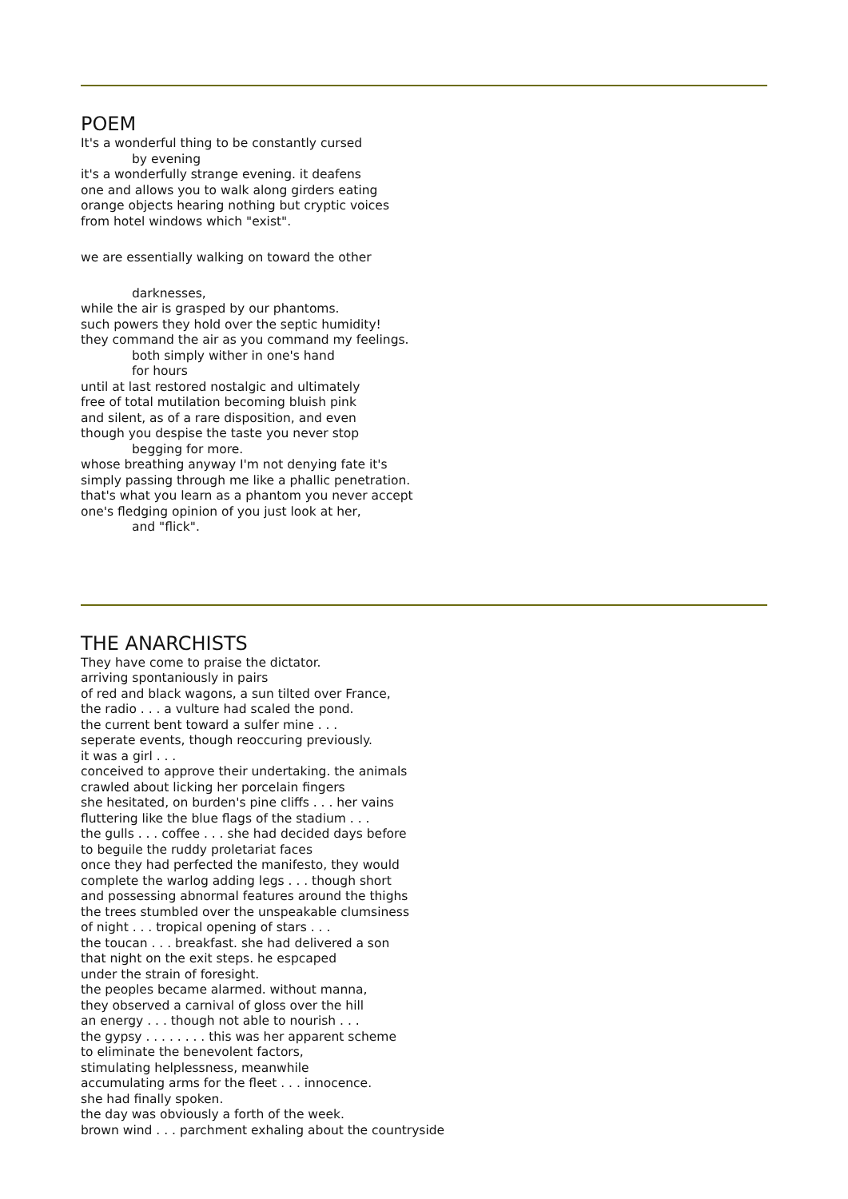POEM
It's a wonderful thing to be constantly cursed
by evening
it's a wonderfully strange evening. it deafens
one and allows you to walk along girders eating
orange objects hearing nothing but cryptic voices
from hotel windows which "exist".
we are essentially walking on toward the other
darknesses,
while the air is grasped by our phantoms.
such powers they hold over the septic humidity!
they command the air as you command my feelings.
both simply wither in one's hand
for hours
until at last restored nostalgic and ultimately
free of total mutilation becoming bluish pink
and silent, as of a rare disposition, and even
though you despise the taste you never stop
begging for more.
whose breathing anyway I'm not denying fate it's
simply passing through me like a phallic penetration.
that's what you learn as a phantom you never accept
one's fledging opinion of you just look at her,
and "flick".
THE ANARCHISTS
They have come to praise the dictator.
arriving spontaniously in pairs
of red and black wagons, a sun tilted over France,
the radio . . . a vulture had scaled the pond.
the current bent toward a sulfer mine . . .
seperate events, though reoccuring previously.
it was a girl . . .
conceived to approve their undertaking. the animals
crawled about licking her porcelain fingers
she hesitated, on burden's pine cliffs . . . her vains
fluttering like the blue flags of the stadium . . .
the gulls . . . coffee . . . she had decided days before
to beguile the ruddy proletariat faces
once they had perfected the manifesto, they would
complete the warlog adding legs . . . though short
and possessing abnormal features around the thighs
the trees stumbled over the unspeakable clumsiness
of night . . . tropical opening of stars . . .
the toucan . . . breakfast. she had delivered a son
that night on the exit steps. he espcaped
under the strain of foresight.
the peoples became alarmed. without manna,
they observed a carnival of gloss over the hill
an energy . . . though not able to nourish . . .
the gypsy . . . . . . . . this was her apparent scheme
to eliminate the benevolent factors,
stimulating helplessness, meanwhile
accumulating arms for the fleet . . . innocence.
she had finally spoken.
the day was obviously a forth of the week.
brown wind . . . parchment exhaling about the countryside